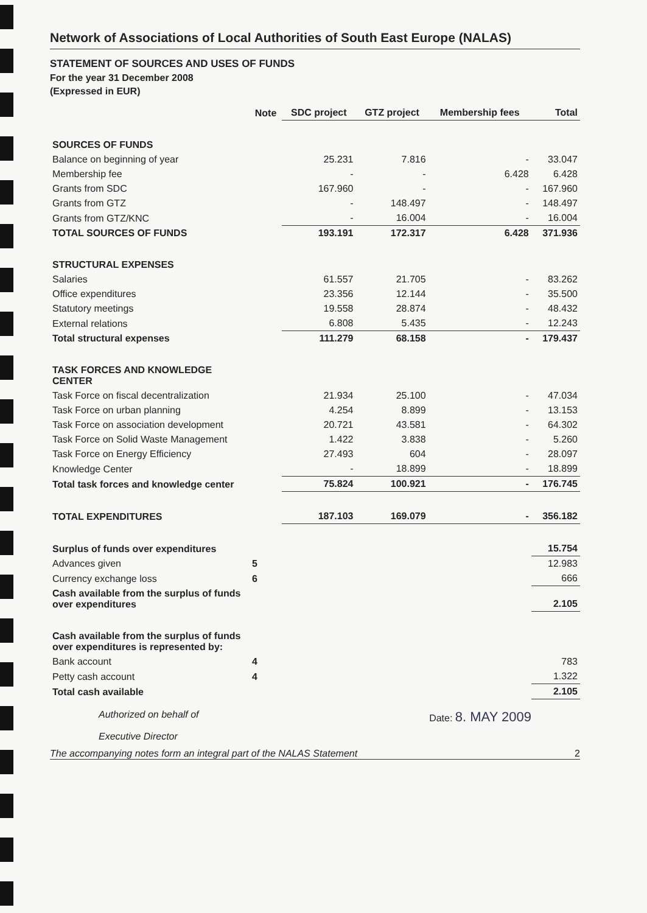Network of Associations of Local Authorities of South East Europe (NALAS)
STATEMENT OF SOURCES AND USES OF FUNDS
For the year 31 December 2008
(Expressed in EUR)
| | Note | SDC project | GTZ project | Membership fees | Total |
| --- | --- | --- | --- | --- | --- |
| SOURCES OF FUNDS | | | | | |
| Balance on beginning of year | | 25.231 | 7.816 | - | 33.047 |
| Membership fee | | - | - | 6.428 | 6.428 |
| Grants from SDC | | 167.960 | - | - | 167.960 |
| Grants from GTZ | | - | 148.497 | - | 148.497 |
| Grants from GTZ/KNC | | - | 16.004 | - | 16.004 |
| TOTAL SOURCES OF FUNDS | | 193.191 | 172.317 | 6.428 | 371.936 |
| STRUCTURAL EXPENSES | | | | | |
| Salaries | | 61.557 | 21.705 | - | 83.262 |
| Office expenditures | | 23.356 | 12.144 | - | 35.500 |
| Statutory meetings | | 19.558 | 28.874 | - | 48.432 |
| External relations | | 6.808 | 5.435 | - | 12.243 |
| Total structural expenses | | 111.279 | 68.158 | - | 179.437 |
| TASK FORCES AND KNOWLEDGE CENTER | | | | | |
| Task Force on fiscal decentralization | | 21.934 | 25.100 | - | 47.034 |
| Task Force on urban planning | | 4.254 | 8.899 | - | 13.153 |
| Task Force on association development | | 20.721 | 43.581 | - | 64.302 |
| Task Force on Solid Waste Management | | 1.422 | 3.838 | - | 5.260 |
| Task Force on Energy Efficiency | | 27.493 | 604 | - | 28.097 |
| Knowledge Center | | - | 18.899 | - | 18.899 |
| Total task forces and knowledge center | | 75.824 | 100.921 | - | 176.745 |
| TOTAL EXPENDITURES | | 187.103 | 169.079 | - | 356.182 |
| Surplus of funds over expenditures | | | | | 15.754 |
| Advances given | 5 | | | | 12.983 |
| Currency exchange loss | 6 | | | | 666 |
| Cash available from the surplus of funds over expenditures | | | | | 2.105 |
| Cash available from the surplus of funds over expenditures is represented by: | | | | | |
| Bank account | 4 | | | | 783 |
| Petty cash account | 4 | | | | 1.322 |
| Total cash available | | | | | 2.105 |
Authorized on behalf of
Executive Director
Date: 8. MAY 2009
The accompanying notes form an integral part of the NALAS Statement 2